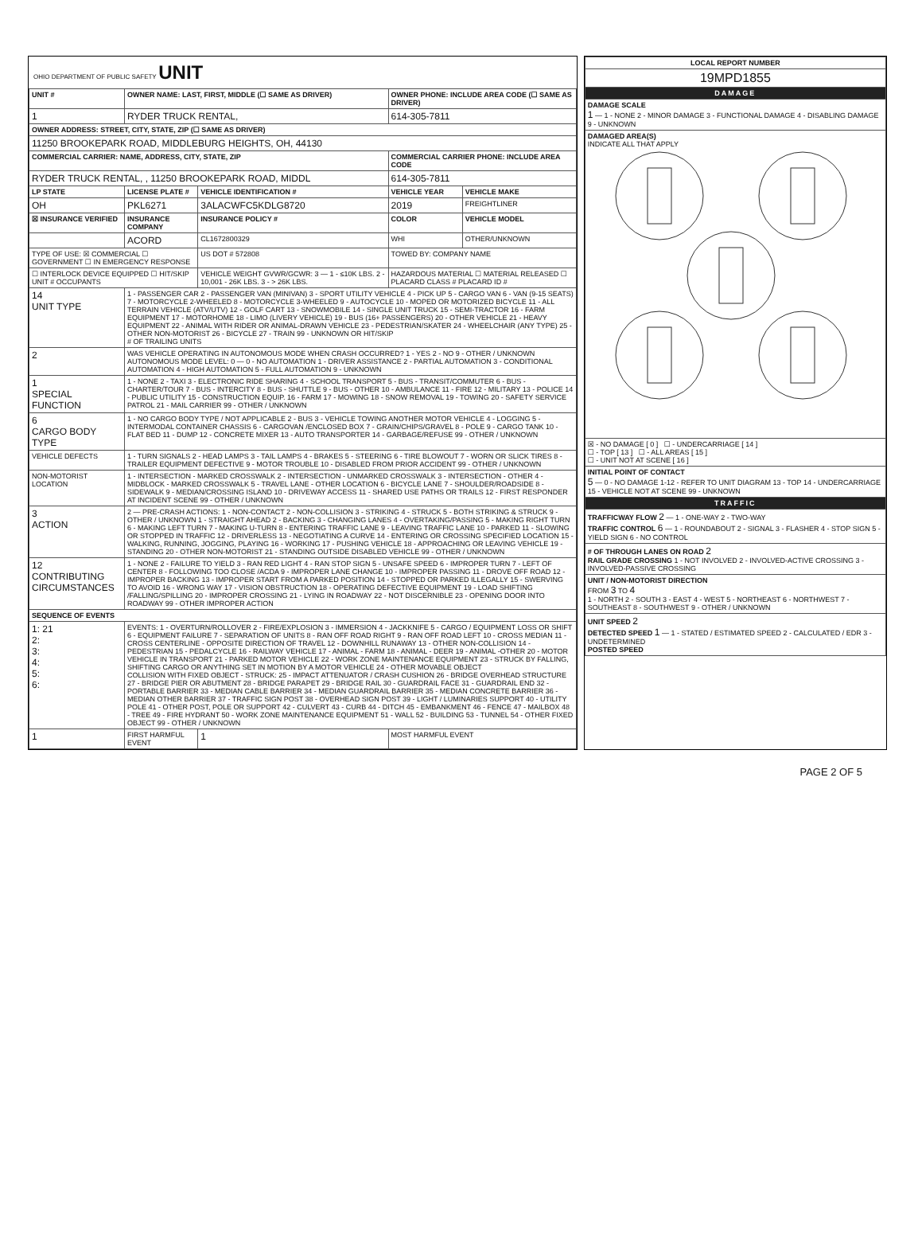OHIO DEPARTMENT OF PUBLIC SAFETY UNIT
| UNIT # | OWNER NAME: LAST, FIRST, MIDDLE (☐ SAME AS DRIVER) | | | OWNER PHONE: INCLUDE AREA CODE (☐ SAME AS DRIVER) | |
| --- | --- | --- | --- | --- | --- |
| 1 | RYDER TRUCK RENTAL, | | | 614-305-7811 | |
| OWNER ADDRESS: STREET, CITY, STATE, ZIP (☐ SAME AS DRIVER) | | | | | |
| 11250 BROOKEPARK ROAD, MIDDLEBURG HEIGHTS, OH, 44130 | | | | | |
| COMMERCIAL CARRIER: NAME, ADDRESS, CITY, STATE, ZIP | | | | COMMERCIAL CARRIER PHONE: INCLUDE AREA CODE | |
| RYDER TRUCK RENTAL, , 11250 BROOKEPARK ROAD, MIDDL | | | | 614-305-7811 | |
| LP STATE | LICENSE PLATE # | VEHICLE IDENTIFICATION # | | VEHICLE YEAR | VEHICLE MAKE |
| OH | PKL6271 | 3ALACWFC5KDLG8720 | | 2019 | FREIGHTLINER |
| ☒ INSURANCE VERIFIED | INSURANCE COMPANY | INSURANCE POLICY # | | COLOR | VEHICLE MODEL |
| | ACORD | CL1672800329 | | WHI | OTHER/UNKNOWN |
| TYPE OF USE: ☒ COMMERCIAL ☐ GOVERNMENT ☐ IN EMERGENCY RESPONSE | | US DOT # 572808 | | TOWED BY: COMPANY NAME | |
| ☐ INTERLOCK DEVICE EQUIPPED ☐ HIT/SKIP UNIT # OCCUPANTS | | VEHICLE WEIGHT GVWR/GCWR: 3 — 1 - ≤10K LBS. 2 - 10,001 - 26K LBS. 3 - > 26K LBS. | | HAZARDOUS MATERIAL ☐ MATERIAL RELEASED ☐ PLACARD CLASS # PLACARD ID # | |
| 14 UNIT TYPE | 1 - PASSENGER CAR 2 - PASSENGER VAN (MINIVAN) 3 - SPORT UTILITY VEHICLE 4 - PICK UP 5 - CARGO VAN 6 - VAN (9-15 SEATS) 7 - MOTORCYCLE 2-WHEELED 8 - MOTORCYCLE 3-WHEELED 9 - AUTOCYCLE 10 - MOPED OR MOTORIZED BICYCLE 11 - ALL TERRAIN VEHICLE (ATV/UTV) 12 - GOLF CART 13 - SNOWMOBILE 14 - SINGLE UNIT TRUCK 15 - SEMI-TRACTOR 16 - FARM EQUIPMENT 17 - MOTORHOME 18 - LIMO (LIVERY VEHICLE) 19 - BUS (16+ PASSENGERS) 20 - OTHER VEHICLE 21 - HEAVY EQUIPMENT 22 - ANIMAL WITH RIDER OR ANIMAL-DRAWN VEHICLE 23 - PEDESTRIAN/SKATER 24 - WHEELCHAIR (ANY TYPE) 25 - OTHER NON-MOTORIST 26 - BICYCLE 27 - TRAIN 99 - UNKNOWN OR HIT/SKIP # OF TRAILING UNITS | | | | |
| 2 | WAS VEHICLE OPERATING IN AUTONOMOUS MODE WHEN CRASH OCCURRED? 1 - YES 2 - NO 9 - OTHER / UNKNOWN AUTONOMOUS MODE LEVEL: 0 — 0 - NO AUTOMATION 1 - DRIVER ASSISTANCE 2 - PARTIAL AUTOMATION 3 - CONDITIONAL AUTOMATION 4 - HIGH AUTOMATION 5 - FULL AUTOMATION 9 - UNKNOWN | | | | |
| 1 SPECIAL FUNCTION | 1 - NONE 2 - TAXI 3 - ELECTRONIC RIDE SHARING 4 - SCHOOL TRANSPORT 5 - BUS - TRANSIT/COMMUTER 6 - BUS - CHARTER/TOUR 7 - BUS - INTERCITY 8 - BUS - SHUTTLE 9 - BUS - OTHER 10 - AMBULANCE 11 - FIRE 12 - MILITARY 13 - POLICE 14 - PUBLIC UTILITY 15 - CONSTRUCTION EQUIP. 16 - FARM 17 - MOWING 18 - SNOW REMOVAL 19 - TOWING 20 - SAFETY SERVICE PATROL 21 - MAIL CARRIER 99 - OTHER / UNKNOWN | | | | |
| 6 CARGO BODY TYPE | 1 - NO CARGO BODY TYPE / NOT APPLICABLE 2 - BUS 3 - VEHICLE TOWING ANOTHER MOTOR VEHICLE 4 - LOGGING 5 - INTERMODAL CONTAINER CHASSIS 6 - CARGOVAN /ENCLOSED BOX 7 - GRAIN/CHIPS/GRAVEL 8 - POLE 9 - CARGO TANK 10 - FLAT BED 11 - DUMP 12 - CONCRETE MIXER 13 - AUTO TRANSPORTER 14 - GARBAGE/REFUSE 99 - OTHER / UNKNOWN | | | | |
| VEHICLE DEFECTS | 1 - TURN SIGNALS 2 - HEAD LAMPS 3 - TAIL LAMPS 4 - BRAKES 5 - STEERING 6 - TIRE BLOWOUT 7 - WORN OR SLICK TIRES 8 - TRAILER EQUIPMENT DEFECTIVE 9 - MOTOR TROUBLE 10 - DISABLED FROM PRIOR ACCIDENT 99 - OTHER / UNKNOWN | | | | |
| NON-MOTORIST LOCATION | 1 - INTERSECTION - MARKED CROSSWALK 2 - INTERSECTION - UNMARKED CROSSWALK 3 - INTERSECTION - OTHER 4 - MIDBLOCK - MARKED CROSSWALK 5 - TRAVEL LANE - OTHER LOCATION 6 - BICYCLE LANE 7 - SHOULDER/ROADSIDE 8 - SIDEWALK 9 - MEDIAN/CROSSING ISLAND 10 - DRIVEWAY ACCESS 11 - SHARED USE PATHS OR TRAILS 12 - FIRST RESPONDER AT INCIDENT SCENE 99 - OTHER / UNKNOWN | | | | |
| 3 ACTION | 2 — PRE-CRASH ACTIONS: 1 - NON-CONTACT 2 - NON-COLLISION 3 - STRIKING 4 - STRUCK 5 - BOTH STRIKING & STRUCK 9 - OTHER / UNKNOWN 1 - STRAIGHT AHEAD 2 - BACKING 3 - CHANGING LANES 4 - OVERTAKING/PASSING 5 - MAKING RIGHT TURN 6 - MAKING LEFT TURN 7 - MAKING U-TURN 8 - ENTERING TRAFFIC LANE 9 - LEAVING TRAFFIC LANE 10 - PARKED 11 - SLOWING OR STOPPED IN TRAFFIC 12 - DRIVERLESS 13 - NEGOTIATING A CURVE 14 - ENTERING OR CROSSING SPECIFIED LOCATION 15 - WALKING, RUNNING, JOGGING, PLAYING 16 - WORKING 17 - PUSHING VEHICLE 18 - APPROACHING OR LEAVING VEHICLE 19 - STANDING 20 - OTHER NON-MOTORIST 21 - STANDING OUTSIDE DISABLED VEHICLE 99 - OTHER / UNKNOWN | | | | |
| 12 CONTRIBUTING CIRCUMSTANCES | 1 - NONE 2 - FAILURE TO YIELD 3 - RAN RED LIGHT 4 - RAN STOP SIGN 5 - UNSAFE SPEED 6 - IMPROPER TURN 7 - LEFT OF CENTER 8 - FOLLOWING TOO CLOSE /ACDA 9 - IMPROPER LANE CHANGE 10 - IMPROPER PASSING 11 - DROVE OFF ROAD 12 - IMPROPER BACKING 13 - IMPROPER START FROM A PARKED POSITION 14 - STOPPED OR PARKED ILLEGALLY 15 - SWERVING TO AVOID 16 - WRONG WAY 17 - VISION OBSTRUCTION 18 - OPERATING DEFECTIVE EQUIPMENT 19 - LOAD SHIFTING /FALLING/SPILLING 20 - IMPROPER CROSSING 21 - LYING IN ROADWAY 22 - NOT DISCERNIBLE 23 - OPENING DOOR INTO ROADWAY 99 - OTHER IMPROPER ACTION | | | | |
| SEQUENCE OF EVENTS | | | | | |
| 1: 21 2: 3: 4: 5: 6: | EVENTS: 1 - OVERTURN/ROLLOVER 2 - FIRE/EXPLOSION 3 - IMMERSION 4 - JACKKNIFE 5 - CARGO / EQUIPMENT LOSS OR SHIFT 6 - EQUIPMENT FAILURE 7 - SEPARATION OF UNITS 8 - RAN OFF ROAD RIGHT 9 - RAN OFF ROAD LEFT 10 - CROSS MEDIAN 11 - CROSS CENTERLINE - OPPOSITE DIRECTION OF TRAVEL 12 - DOWNHILL RUNAWAY 13 - OTHER NON-COLLISION 14 - PEDESTRIAN 15 - PEDALCYCLE 16 - RAILWAY VEHICLE 17 - ANIMAL - FARM 18 - ANIMAL - DEER 19 - ANIMAL -OTHER 20 - MOTOR VEHICLE IN TRANSPORT 21 - PARKED MOTOR VEHICLE 22 - WORK ZONE MAINTENANCE EQUIPMENT 23 - STRUCK BY FALLING, SHIFTING CARGO OR ANYTHING SET IN MOTION BY A MOTOR VEHICLE 24 - OTHER MOVABLE OBJECT COLLISION WITH FIXED OBJECT - STRUCK: 25 - IMPACT ATTENUATOR / CRASH CUSHION 26 - BRIDGE OVERHEAD STRUCTURE 27 - BRIDGE PIER OR ABUTMENT 28 - BRIDGE PARAPET 29 - BRIDGE RAIL 30 - GUARDRAIL FACE 31 - GUARDRAIL END 32 - PORTABLE BARRIER 33 - MEDIAN CABLE BARRIER 34 - MEDIAN GUARDRAIL BARRIER 35 - MEDIAN CONCRETE BARRIER 36 - MEDIAN OTHER BARRIER 37 - TRAFFIC SIGN POST 38 - OVERHEAD SIGN POST 39 - LIGHT / LUMINARIES SUPPORT 40 - UTILITY POLE 41 - OTHER POST, POLE OR SUPPORT 42 - CULVERT 43 - CURB 44 - DITCH 45 - EMBANKMENT 46 - FENCE 47 - MAILBOX 48 - TREE 49 - FIRE HYDRANT 50 - WORK ZONE MAINTENANCE EQUIPMENT 51 - WALL 52 - BUILDING 53 - TUNNEL 54 - OTHER FIXED OBJECT 99 - OTHER / UNKNOWN | | | | |
| 1 | FIRST HARMFUL EVENT | | 1 | MOST HARMFUL EVENT | |
| LOCAL REPORT NUMBER |
| --- |
| 19MPD1855 |
| DAMAGE |
| DAMAGE SCALE 1 — 1 - NONE 2 - MINOR DAMAGE 3 - FUNCTIONAL DAMAGE 4 - DISABLING DAMAGE 9 - UNKNOWN |
| DAMAGED AREA(S) INDICATE ALL THAT APPLY |
| ☒ - NO DAMAGE [ 0 ] ☐ - UNDERCARRIAGE [ 14 ] ☐ - TOP [ 13 ] ☐ - ALL AREAS [ 15 ] ☐ - UNIT NOT AT SCENE [ 16 ] |
| INITIAL POINT OF CONTACT 5 — 0 - NO DAMAGE 1-12 - REFER TO UNIT DIAGRAM 13 - TOP 14 - UNDERCARRIAGE 15 - VEHICLE NOT AT SCENE 99 - UNKNOWN |
| TRAFFIC |
| TRAFFICWAY FLOW 2 — 1 - ONE-WAY 2 - TWO-WAY TRAFFIC CONTROL 6 — 1 - ROUNDABOUT 2 - SIGNAL 3 - FLASHER 4 - STOP SIGN 5 - YIELD SIGN 6 - NO CONTROL |
| # OF THROUGH LANES ON ROAD 2 RAIL GRADE CROSSING 1 - NOT INVOLVED 2 - INVOLVED-ACTIVE CROSSING 3 - INVOLVED-PASSIVE CROSSING |
| UNIT / NON-MOTORIST DIRECTION FROM 3 TO 4 1 - NORTH 2 - SOUTH 3 - EAST 4 - WEST 5 - NORTHEAST 6 - NORTHWEST 7 - SOUTHEAST 8 - SOUTHWEST 9 - OTHER / UNKNOWN |
| UNIT SPEED 2 DETECTED SPEED 1 — 1 - STATED / ESTIMATED SPEED 2 - CALCULATED / EDR 3 - UNDETERMINED POSTED SPEED |
PAGE 2 OF 5